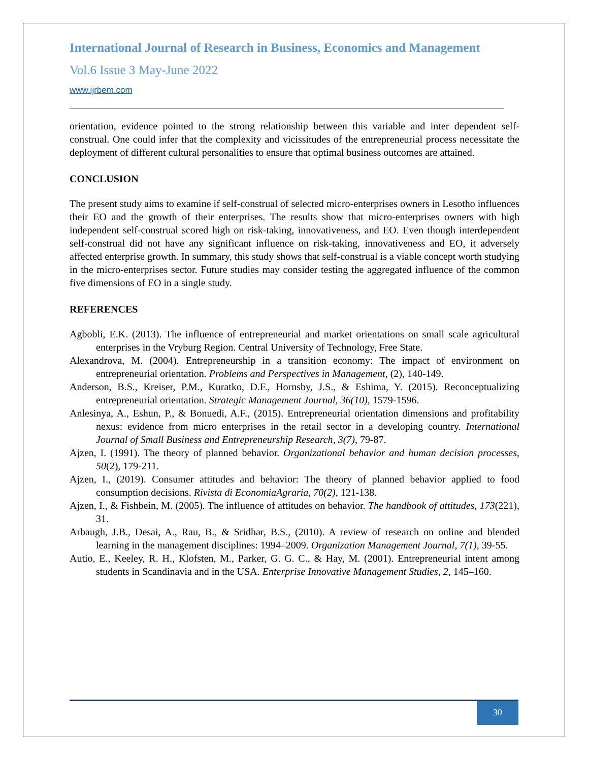International Journal of Research in Business, Economics and Management
Vol.6 Issue 3 May-June 2022
www.ijrbem.com
orientation, evidence pointed to the strong relationship between this variable and inter dependent self-construal. One could infer that the complexity and vicissitudes of the entrepreneurial process necessitate the deployment of different cultural personalities to ensure that optimal business outcomes are attained.
CONCLUSION
The present study aims to examine if self-construal of selected micro-enterprises owners in Lesotho influences their EO and the growth of their enterprises. The results show that micro-enterprises owners with high independent self-construal scored high on risk-taking, innovativeness, and EO. Even though interdependent self-construal did not have any significant influence on risk-taking, innovativeness and EO, it adversely affected enterprise growth. In summary, this study shows that self-construal is a viable concept worth studying in the micro-enterprises sector. Future studies may consider testing the aggregated influence of the common five dimensions of EO in a single study.
REFERENCES
Agbobli, E.K. (2013). The influence of entrepreneurial and market orientations on small scale agricultural enterprises in the Vryburg Region. Central University of Technology, Free State.
Alexandrova, M. (2004). Entrepreneurship in a transition economy: The impact of environment on entrepreneurial orientation. Problems and Perspectives in Management, (2), 140-149.
Anderson, B.S., Kreiser, P.M., Kuratko, D.F., Hornsby, J.S., & Eshima, Y. (2015). Reconceptualizing entrepreneurial orientation. Strategic Management Journal, 36(10), 1579-1596.
Anlesinya, A., Eshun, P., & Bonuedi, A.F., (2015). Entrepreneurial orientation dimensions and profitability nexus: evidence from micro enterprises in the retail sector in a developing country. International Journal of Small Business and Entrepreneurship Research, 3(7), 79-87.
Ajzen, I. (1991). The theory of planned behavior. Organizational behavior and human decision processes, 50(2), 179-211.
Ajzen, I., (2019). Consumer attitudes and behavior: The theory of planned behavior applied to food consumption decisions. Rivista di EconomiaAgraria, 70(2), 121-138.
Ajzen, I., & Fishbein, M. (2005). The influence of attitudes on behavior. The handbook of attitudes, 173(221), 31.
Arbaugh, J.B., Desai, A., Rau, B., & Sridhar, B.S., (2010). A review of research on online and blended learning in the management disciplines: 1994–2009. Organization Management Journal, 7(1), 39-55.
Autio, E., Keeley, R. H., Klofsten, M., Parker, G. G. C., & Hay, M. (2001). Entrepreneurial intent among students in Scandinavia and in the USA. Enterprise Innovative Management Studies, 2, 145–160.
30